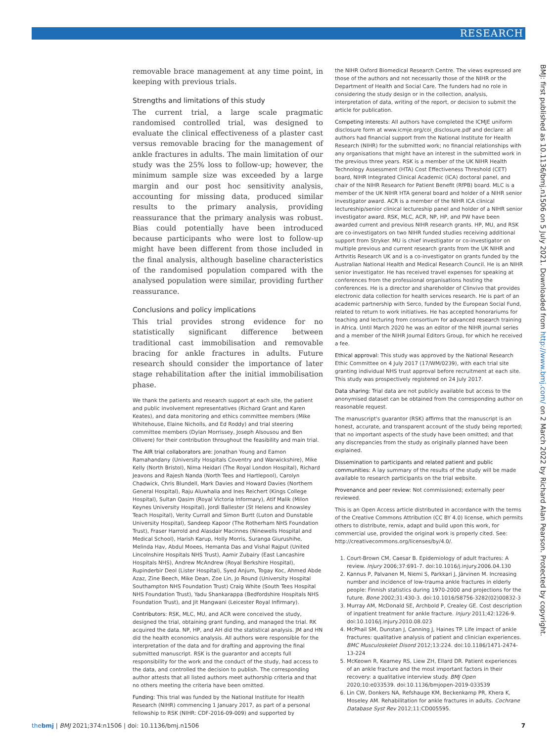RESEARCH
removable brace management at any time point, in keeping with previous trials.
Strengths and limitations of this study
The current trial, a large scale pragmatic randomised controlled trial, was designed to evaluate the clinical effectiveness of a plaster cast versus removable bracing for the management of ankle fractures in adults. The main limitation of our study was the 25% loss to follow-up; however, the minimum sample size was exceeded by a large margin and our post hoc sensitivity analysis, accounting for missing data, produced similar results to the primary analysis, providing reassurance that the primary analysis was robust. Bias could potentially have been introduced because participants who were lost to follow-up might have been different from those included in the final analysis, although baseline characteristics of the randomised population compared with the analysed population were similar, providing further reassurance.
Conclusions and policy implications
This trial provides strong evidence for no statistically significant difference between traditional cast immobilisation and removable bracing for ankle fractures in adults. Future research should consider the importance of later stage rehabilitation after the initial immobilisation phase.
We thank the patients and research support at each site, the patient and public involvement representatives (Richard Grant and Karen Keates), and data monitoring and ethics committee members (Mike Whitehouse, Elaine Nicholls, and Ed Roddy) and trial steering committee members (Dylan Morrissey, Joseph Alsousou and Ben Ollivere) for their contribution throughout the feasibility and main trial.
The AIR trial collaborators are: Jonathan Young and Eamon Ramahandany (University Hospitals Coventry and Warwickshire), Mike Kelly (North Bristol), Nima Heidari (The Royal London Hospital), Richard Jeavons and Rajesh Nanda (North Tees and Hartlepool), Carolyn Chadwick, Chris Blundell, Mark Davies and Howard Davies (Northern General Hospital), Raju Aluwhalia and Ines Reichert (Kings College Hospital), Sultan Qasim (Royal Victoria Informary), Atif Malik (Milon Keynes University Hospital), Jordi Ballester (St Helens and Knowsley Teach Hospital), Verity Currall and Simon Burtt (Luton and Dunstable University Hospital), Sandeep Kapoor (The Rotherham NHS Foundation Trust), Fraser Harrold and Alasdair Macinnes (Ninewells Hospital and Medical School), Harish Karup, Holly Morris, Suranga Giurushihe, Melinda Hav, Abdul Moees, Hemanta Das and Vishal Rajput (United Lincolnshire Hospitals NHS Trust), Aamir Zubairy (East Lancashire Hospitals NHS), Andrew McAndrew (Royal Berkshire Hospital), Rupinderbir Deol (Lister Hospital), Syed Anjum, Togay Koc, Ahmed Abde Azaz, Zine Beech, Mike Dean, Zoe Lin, Jo Round (University Hospital Southampton NHS Foundation Trust) Craig White (South Tees Hospital NHS Foundation Trust), Yadu Shankarappa (Bedfordshire Hospitals NHS Foundation Trust), and Jit Mangwani (Leicester Royal Infirmary).
Contributors: RSK, MLC, MU, and ACR were conceived the study, designed the trial, obtaining grant funding, and managed the trial. RK acquired the data. NP, HP, and AH did the statistical analysis. JM and HN did the health economics analysis. All authors were responsible for the interpretation of the data and for drafting and approving the final submitted manuscript. RSK is the guarantor and accepts full responsibility for the work and the conduct of the study, had access to the data, and controlled the decision to publish. The corresponding author attests that all listed authors meet authorship criteria and that no others meeting the criteria have been omitted.
Funding: This trial was funded by the National Institute for Health Research (NIHR) commencing 1 January 2017, as part of a personal fellowship to RSK (NIHR: CDF-2016-09-009) and supported by
the NIHR Oxford Biomedical Research Centre. The views expressed are those of the authors and not necessarily those of the NIHR or the Department of Health and Social Care. The funders had no role in considering the study design or in the collection, analysis, interpretation of data, writing of the report, or decision to submit the article for publication.
Competing interests: All authors have completed the ICMJE uniform disclosure form at www.icmje.org/coi_disclosure.pdf and declare: all authors had financial support from the National Institute for Health Research (NIHR) for the submitted work; no financial relationships with any organisations that might have an interest in the submitted work in the previous three years. RSK is a member of the UK NIHR Health Technology Assessment (HTA) Cost Effectiveness Threshold (CET) board, NIHR Integrated Clinical Academic (ICA) doctoral panel, and chair of the NIHR Research for Patient Benefit (RfPB) board. MLC is a member of the UK NIHR HTA general board and holder of a NIHR senior investigator award. ACR is a member of the NIHR ICA clinical lectureship/senior clinical lectureship panel and holder of a NIHR senior investigator award. RSK, MLC, ACR, NP, HP, and PW have been awarded current and previous NIHR research grants. HP, MU, and RSK are co-investigators on two NIHR funded studies receiving additional support from Stryker. MU is chief investigator or co-investigator on multiple previous and current research grants from the UK NIHR and Arthritis Research UK and is a co-investigator on grants funded by the Australian National Health and Medical Research Council. He is an NIHR senior investigator. He has received travel expenses for speaking at conferences from the professional organisations hosting the conferences. He is a director and shareholder of Clinvivo that provides electronic data collection for health services research. He is part of an academic partnership with Serco, funded by the European Social Fund, related to return to work initiatives. He has accepted honorariums for teaching and lecturing from consortium for advanced research training in Africa. Until March 2020 he was an editor of the NIHR journal series and a member of the NIHR Journal Editors Group, for which he received a fee.
Ethical approval: This study was approved by the National Research Ethic Committee on 4 July 2017 (17/WM/0239), with each trial site granting individual NHS trust approval before recruitment at each site. This study was prospectively registered on 24 July 2017.
Data sharing: Trial data are not publicly available but access to the anonymised dataset can be obtained from the corresponding author on reasonable request.
The manuscript's guarantor (RSK) affirms that the manuscript is an honest, accurate, and transparent account of the study being reported; that no important aspects of the study have been omitted; and that any discrepancies from the study as originally planned have been explained.
Dissemination to participants and related patient and public communities: A lay summary of the results of the study will be made available to research participants on the trial website.
Provenance and peer review: Not commissioned; externally peer reviewed.
This is an Open Access article distributed in accordance with the terms of the Creative Commons Attribution (CC BY 4.0) license, which permits others to distribute, remix, adapt and build upon this work, for commercial use, provided the original work is properly cited. See: http://creativecommons.org/licenses/by/4.0/.
1. Court-Brown CM, Caesar B. Epidemiology of adult fractures: A review. Injury 2006;37:691-7. doi:10.1016/j.injury.2006.04.130
2. Kannus P, Palvanen M, Niemi S, Parkkari J, Järvinen M. Increasing number and incidence of low-trauma ankle fractures in elderly people: Finnish statistics during 1970-2000 and projections for the future. Bone 2002;31:430-3. doi:10.1016/S8756-3282(02)00832-3
3. Murray AM, McDonald SE, Archbold P, Crealey GE. Cost description of inpatient treatment for ankle fracture. Injury 2011;42:1226-9. doi:10.1016/j.injury.2010.08.023
4. McPhail SM, Dunstan J, Canning J, Haines TP. Life impact of ankle fractures: qualitative analysis of patient and clinician experiences. BMC Musculoskelet Disord 2012;13:224. doi:10.1186/1471-2474-13-224
5. McKeown R, Kearney RS, Liew ZH, Ellard DR. Patient experiences of an ankle fracture and the most important factors in their recovery: a qualitative interview study. BMJ Open 2020;10:e033539. doi:10.1136/bmjopen-2019-033539
6. Lin CW, Donkers NA, Refshauge KM, Beckenkamp PR, Khera K, Moseley AM. Rehabilitation for ankle fractures in adults. Cochrane Database Syst Rev 2012;11:CD005595.
BMJ: first published as 10.1136/bmj.n1506 on 5 July 2021. Downloaded from http://www.bmj.com/ on 2 March 2022 by Richard Alan Pearson. Protected by copyright.
thebmj | BMJ 2021;374:n1506 | doi: 10.1136/bmj.n1506 7